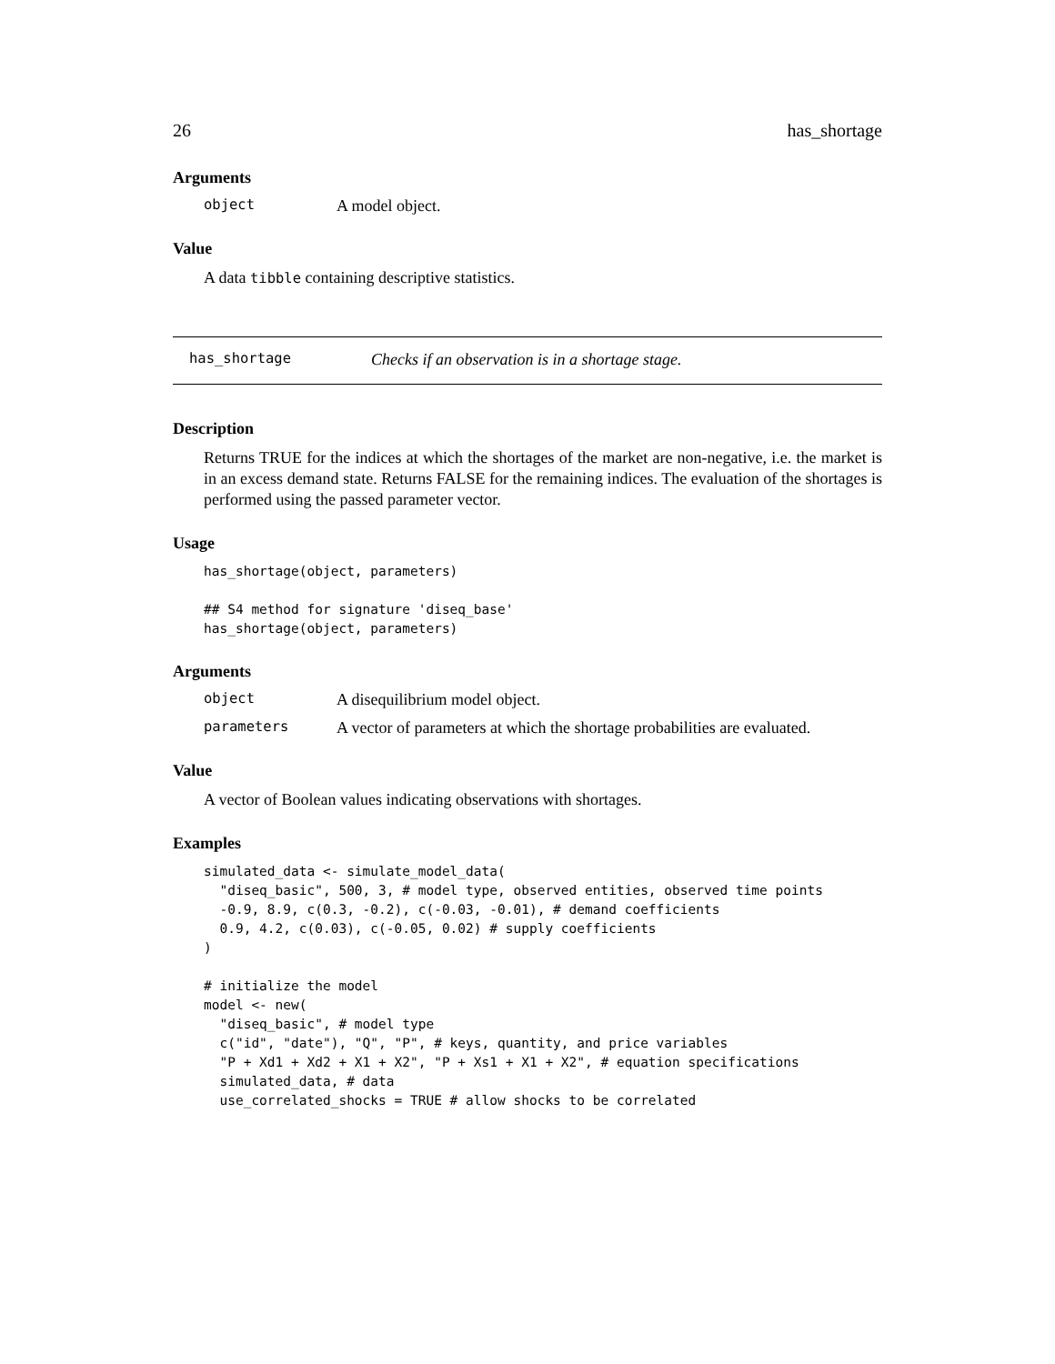26 has_shortage
Arguments
object A model object.
Value
A data tibble containing descriptive statistics.
has_shortage Checks if an observation is in a shortage stage.
Description
Returns TRUE for the indices at which the shortages of the market are non-negative, i.e. the market is in an excess demand state. Returns FALSE for the remaining indices. The evaluation of the shortages is performed using the passed parameter vector.
Usage
has_shortage(object, parameters)

## S4 method for signature 'diseq_base'
has_shortage(object, parameters)
Arguments
object A disequilibrium model object.
parameters A vector of parameters at which the shortage probabilities are evaluated.
Value
A vector of Boolean values indicating observations with shortages.
Examples
simulated_data <- simulate_model_data(
  "diseq_basic", 500, 3, # model type, observed entities, observed time points
  -0.9, 8.9, c(0.3, -0.2), c(-0.03, -0.01), # demand coefficients
  0.9, 4.2, c(0.03), c(-0.05, 0.02) # supply coefficients
)

# initialize the model
model <- new(
  "diseq_basic", # model type
  c("id", "date"), "Q", "P", # keys, quantity, and price variables
  "P + Xd1 + Xd2 + X1 + X2", "P + Xs1 + X1 + X2", # equation specifications
  simulated_data, # data
  use_correlated_shocks = TRUE # allow shocks to be correlated